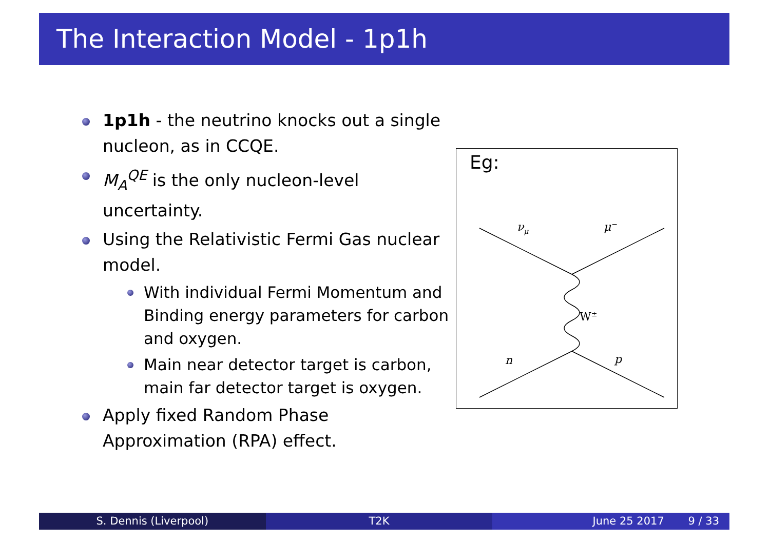The Interaction Model - 1p1h
1p1h - the neutrino knocks out a single nucleon, as in CCQE.
M<sub>A</sub><sup>QE</sup> is the only nucleon-level uncertainty.
Using the Relativistic Fermi Gas nuclear model.
With individual Fermi Momentum and Binding energy parameters for carbon and oxygen.
Main near detector target is carbon, main far detector target is oxygen.
Apply fixed Random Phase Approximation (RPA) effect.
Eg:
νμ
μ−
W±
n
p
S. Dennis (Liverpool) T2K June 25 2017 9 / 33